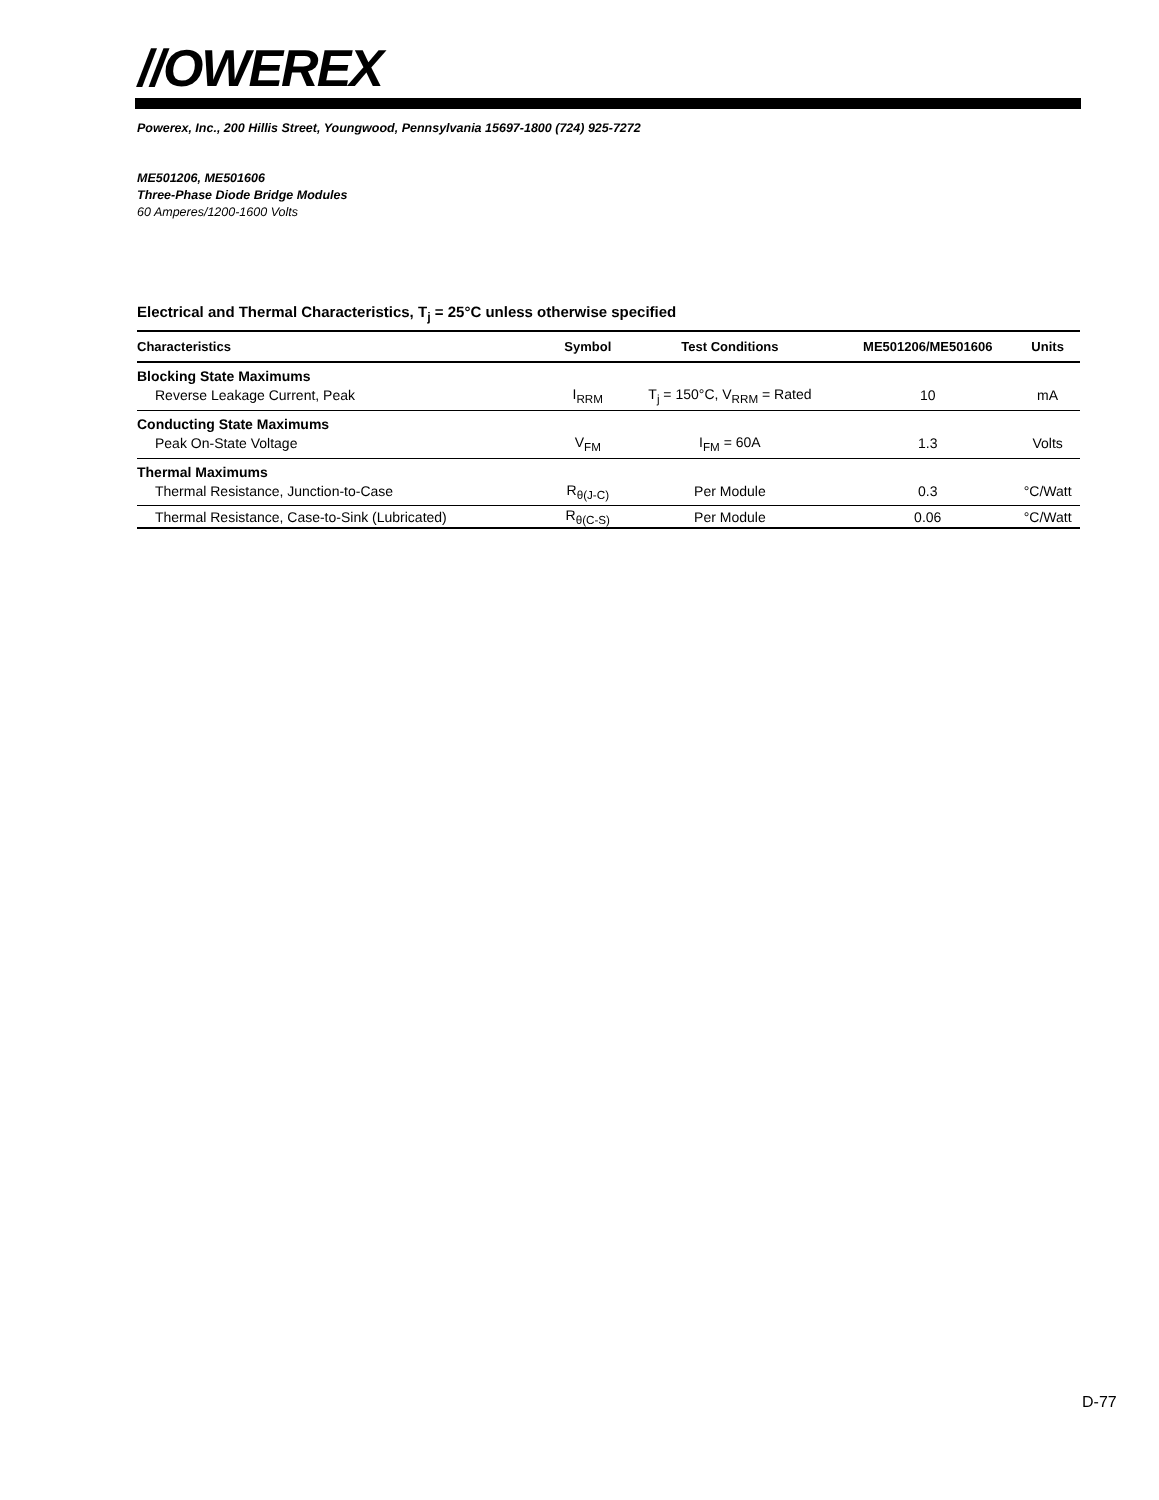//OWEREX
Powerex, Inc., 200 Hillis Street, Youngwood, Pennsylvania 15697-1800 (724) 925-7272
ME501206, ME501606
Three-Phase Diode Bridge Modules
60 Amperes/1200-1600 Volts
Electrical and Thermal Characteristics, T<sub>j</sub> = 25°C unless otherwise specified
| Characteristics | Symbol | Test Conditions | ME501206/ME501606 | Units |
| --- | --- | --- | --- | --- |
| Blocking State Maximums | | | | |
| Reverse Leakage Current, Peak | I<sub>RRM</sub> | T<sub>j</sub> = 150°C, V<sub>RRM</sub> = Rated | 10 | mA |
| Conducting State Maximums | | | | |
| Peak On-State Voltage | V<sub>FM</sub> | I<sub>FM</sub> = 60A | 1.3 | Volts |
| Thermal Maximums | | | | |
| Thermal Resistance, Junction-to-Case | R<sub>θ(J-C)</sub> | Per Module | 0.3 | °C/Watt |
| Thermal Resistance, Case-to-Sink (Lubricated) | R<sub>θ(C-S)</sub> | Per Module | 0.06 | °C/Watt |
D-77